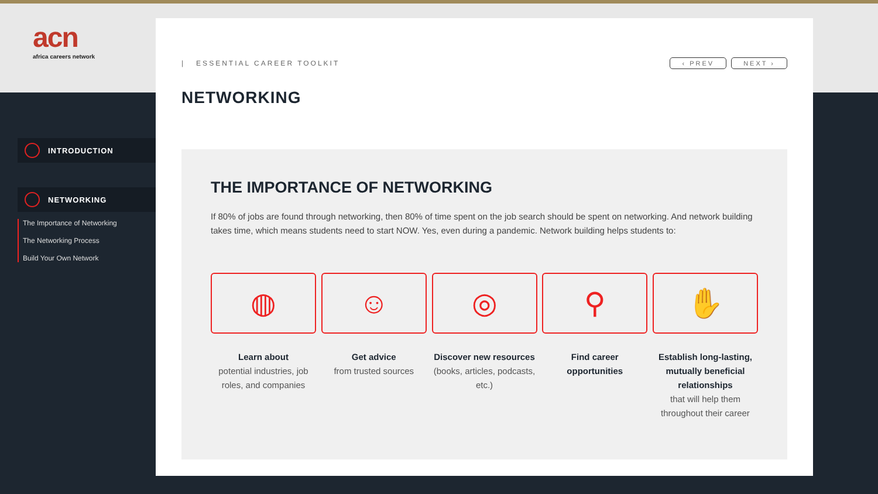acn
africa careers network
INTRODUCTION
NETWORKING
The Importance of Networking
The Networking Process
Build Your Own Network
| ESSENTIAL CAREER TOOLKIT ‹ PREV NEXT ›
NETWORKING
THE IMPORTANCE OF NETWORKING
If 80% of jobs are found through networking, then 80% of time spent on the job search should be spent on networking. And network building takes time, which means students need to start NOW. Yes, even during a pandemic. Network building helps students to:
◍
Learn about
potential industries, job roles, and companies
☺
Get advice
from trusted sources
◎
Discover new resources
(books, articles, podcasts, etc.)
⚲
Find career opportunities
✋
Establish long-lasting, mutually beneficial relationships
that will help them throughout their career